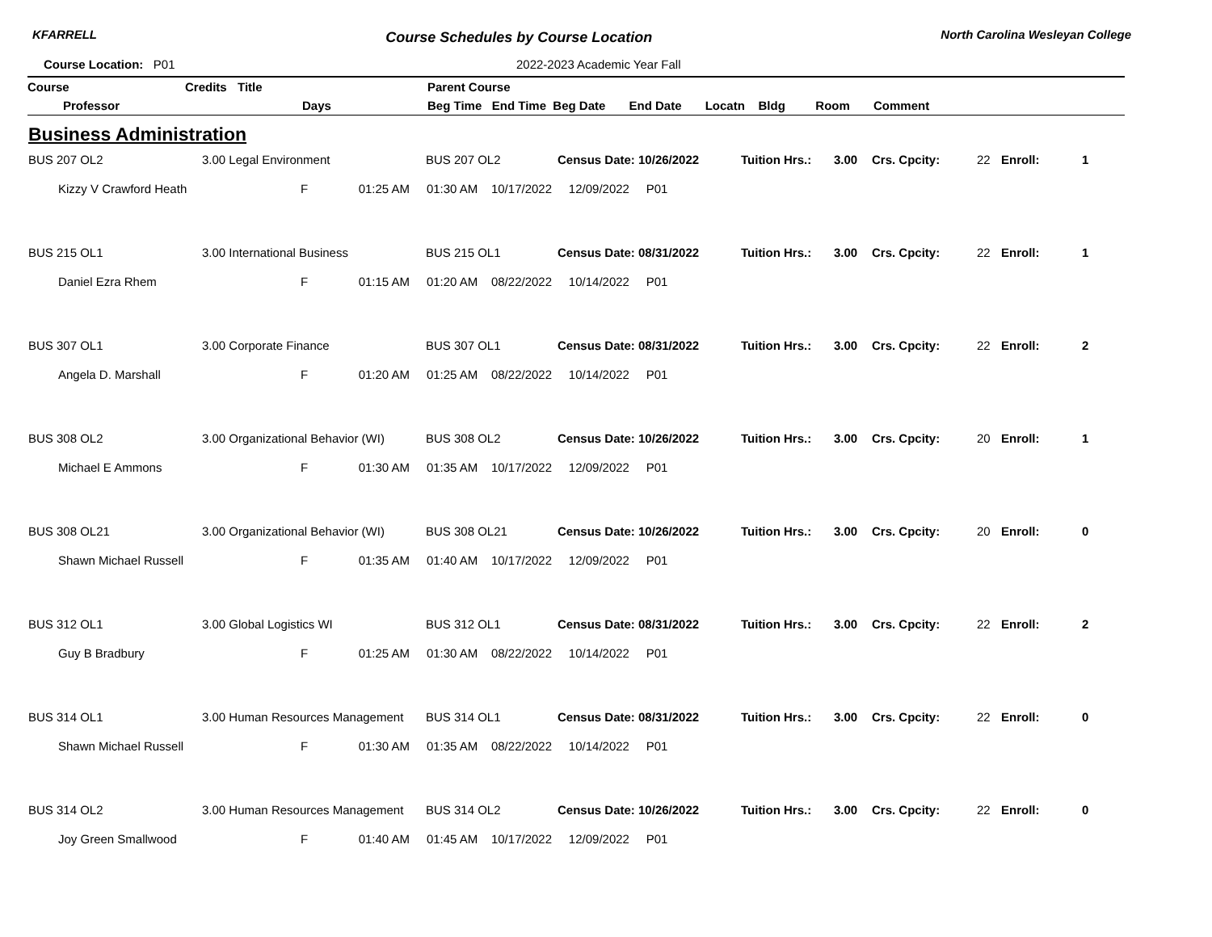KFARRELL
Course Schedules by Course Location
North Carolina Wesleyan College
Course Location: P01 2022-2023 Academic Year Fall
| Course | Credits | Title | Parent Course |
| --- | --- | --- | --- |
| Professor | | Days | Beg Time End Time Beg Date End Date Locatn Bldg Room Comment |
Business Administration
| BUS 207 OL2 | 3.00 Legal Environment | BUS 207 OL2 | Census Date: 10/26/2022 | Tuition Hrs.: | 3.00 | Crs. Cpcity: | 22 | Enroll: | 1 |
| Kizzy V Crawford Heath | F 01:25 AM 01:30 AM 10/17/2022 12/09/2022 P01 | | | | | | | | |
| BUS 215 OL1 | 3.00 International Business | BUS 215 OL1 | Census Date: 08/31/2022 | Tuition Hrs.: | 3.00 | Crs. Cpcity: | 22 | Enroll: | 1 |
| Daniel Ezra Rhem | F 01:15 AM 01:20 AM 08/22/2022 10/14/2022 P01 | | | | | | | | |
| BUS 307 OL1 | 3.00 Corporate Finance | BUS 307 OL1 | Census Date: 08/31/2022 | Tuition Hrs.: | 3.00 | Crs. Cpcity: | 22 | Enroll: | 2 |
| Angela D. Marshall | F 01:20 AM 01:25 AM 08/22/2022 10/14/2022 P01 | | | | | | | | |
| BUS 308 OL2 | 3.00 Organizational Behavior (WI) | BUS 308 OL2 | Census Date: 10/26/2022 | Tuition Hrs.: | 3.00 | Crs. Cpcity: | 20 | Enroll: | 1 |
| Michael E Ammons | F 01:30 AM 01:35 AM 10/17/2022 12/09/2022 P01 | | | | | | | | |
| BUS 308 OL21 | 3.00 Organizational Behavior (WI) | BUS 308 OL21 | Census Date: 10/26/2022 | Tuition Hrs.: | 3.00 | Crs. Cpcity: | 20 | Enroll: | 0 |
| Shawn Michael Russell | F 01:35 AM 01:40 AM 10/17/2022 12/09/2022 P01 | | | | | | | | |
| BUS 312 OL1 | 3.00 Global Logistics WI | BUS 312 OL1 | Census Date: 08/31/2022 | Tuition Hrs.: | 3.00 | Crs. Cpcity: | 22 | Enroll: | 2 |
| Guy B Bradbury | F 01:25 AM 01:30 AM 08/22/2022 10/14/2022 P01 | | | | | | | | |
| BUS 314 OL1 | 3.00 Human Resources Management | BUS 314 OL1 | Census Date: 08/31/2022 | Tuition Hrs.: | 3.00 | Crs. Cpcity: | 22 | Enroll: | 0 |
| Shawn Michael Russell | F 01:30 AM 01:35 AM 08/22/2022 10/14/2022 P01 | | | | | | | | |
| BUS 314 OL2 | 3.00 Human Resources Management | BUS 314 OL2 | Census Date: 10/26/2022 | Tuition Hrs.: | 3.00 | Crs. Cpcity: | 22 | Enroll: | 0 |
| Joy Green Smallwood | F 01:40 AM 01:45 AM 10/17/2022 12/09/2022 P01 | | | | | | | | |